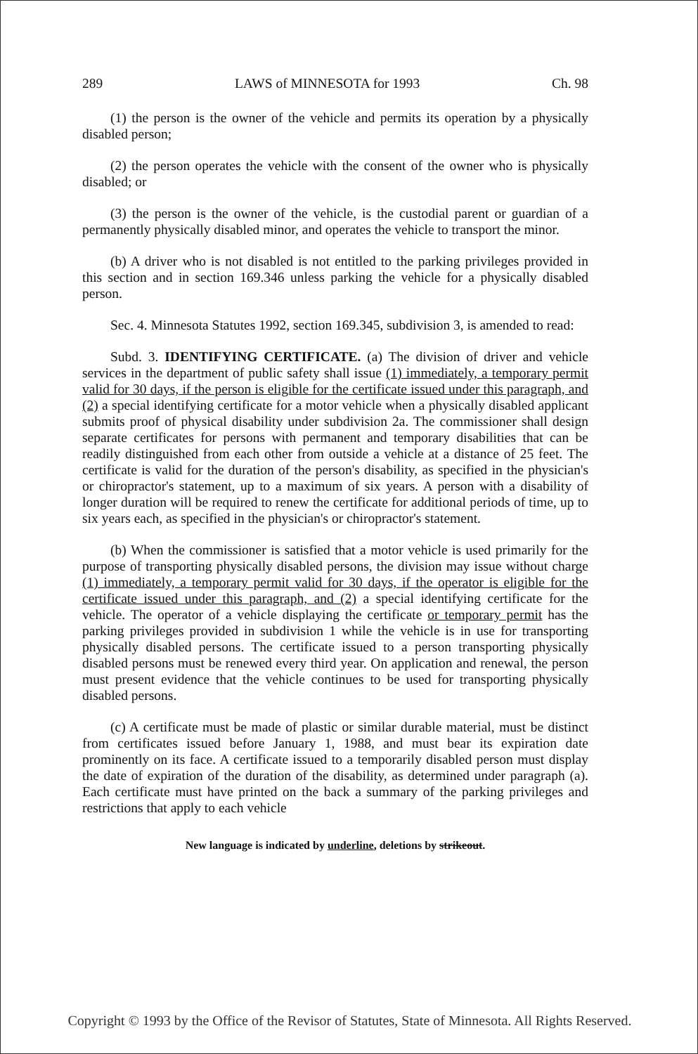289 LAWS of MINNESOTA for 1993 Ch. 98
(1) the person is the owner of the vehicle and permits its operation by a physically disabled person;
(2) the person operates the vehicle with the consent of the owner who is physically disabled; or
(3) the person is the owner of the vehicle, is the custodial parent or guardian of a permanently physically disabled minor, and operates the vehicle to transport the minor.
(b) A driver who is not disabled is not entitled to the parking privileges provided in this section and in section 169.346 unless parking the vehicle for a physically disabled person.
Sec. 4. Minnesota Statutes 1992, section 169.345, subdivision 3, is amended to read:
Subd. 3. IDENTIFYING CERTIFICATE. (a) The division of driver and vehicle services in the department of public safety shall issue (1) immediately, a temporary permit valid for 30 days, if the person is eligible for the certificate issued under this paragraph, and (2) a special identifying certificate for a motor vehicle when a physically disabled applicant submits proof of physical disability under subdivision 2a. The commissioner shall design separate certificates for persons with permanent and temporary disabilities that can be readily distinguished from each other from outside a vehicle at a distance of 25 feet. The certificate is valid for the duration of the person's disability, as specified in the physician's or chiropractor's statement, up to a maximum of six years. A person with a disability of longer duration will be required to renew the certificate for additional periods of time, up to six years each, as specified in the physician's or chiropractor's statement.
(b) When the commissioner is satisfied that a motor vehicle is used primarily for the purpose of transporting physically disabled persons, the division may issue without charge (1) immediately, a temporary permit valid for 30 days, if the operator is eligible for the certificate issued under this paragraph, and (2) a special identifying certificate for the vehicle. The operator of a vehicle displaying the certificate or temporary permit has the parking privileges provided in subdivision 1 while the vehicle is in use for transporting physically disabled persons. The certificate issued to a person transporting physically disabled persons must be renewed every third year. On application and renewal, the person must present evidence that the vehicle continues to be used for transporting physically disabled persons.
(c) A certificate must be made of plastic or similar durable material, must be distinct from certificates issued before January 1, 1988, and must bear its expiration date prominently on its face. A certificate issued to a temporarily disabled person must display the date of expiration of the duration of the disability, as determined under paragraph (a). Each certificate must have printed on the back a summary of the parking privileges and restrictions that apply to each vehicle
New language is indicated by underline, deletions by strikeout.
Copyright © 1993 by the Office of the Revisor of Statutes, State of Minnesota. All Rights Reserved.